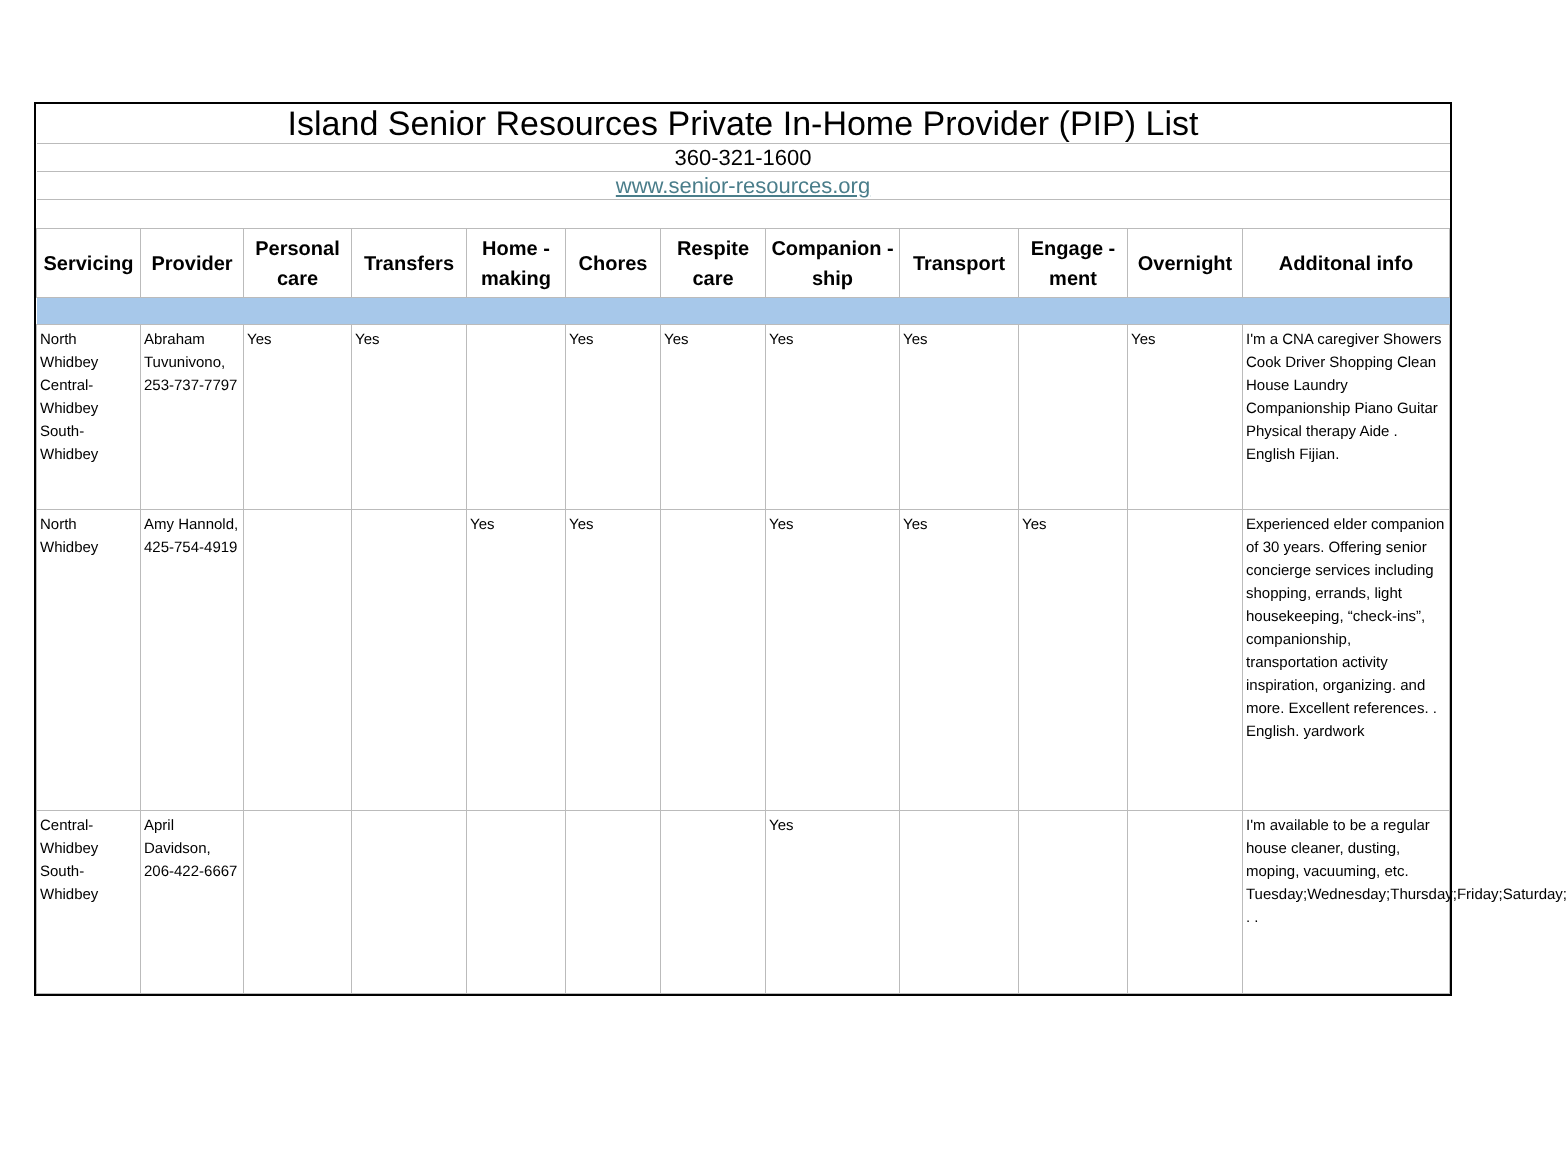| Island Senior Resources Private In-Home Provider (PIP) List | | | | | | | | | | | |
| 360-321-1600 | | | | | | | | | | | |
| www.senior-resources.org | | | | | | | | | | | |
| Servicing | Provider | Personal care | Transfers | Home - making | Chores | Respite care | Companion - ship | Transport | Engage - ment | Overnight | Additonal info |
| North Whidbey Central-Whidbey South-Whidbey | Abraham Tuvunivono, 253-737-7797 | Yes | Yes | | Yes | Yes | Yes | Yes | | Yes | I'm a CNA caregiver Showers Cook Driver Shopping Clean House Laundry Companionship Piano Guitar Physical therapy Aide . English Fijian. |
| North Whidbey | Amy Hannold, 425-754-4919 | | | Yes | Yes | | Yes | Yes | Yes | | Experienced elder companion of 30 years. Offering senior concierge services including shopping, errands, light housekeeping, “check-ins”, companionship, transportation activity inspiration, organizing. and more. Excellent references. . English. yardwork |
| Central-Whidbey South-Whidbey | April Davidson, 206-422-6667 | | | | | | Yes | | | | I'm available to be a regular house cleaner, dusting, moping, vacuuming, etc. Tuesday;Wednesday;Thursday;Friday;Saturday; . . |